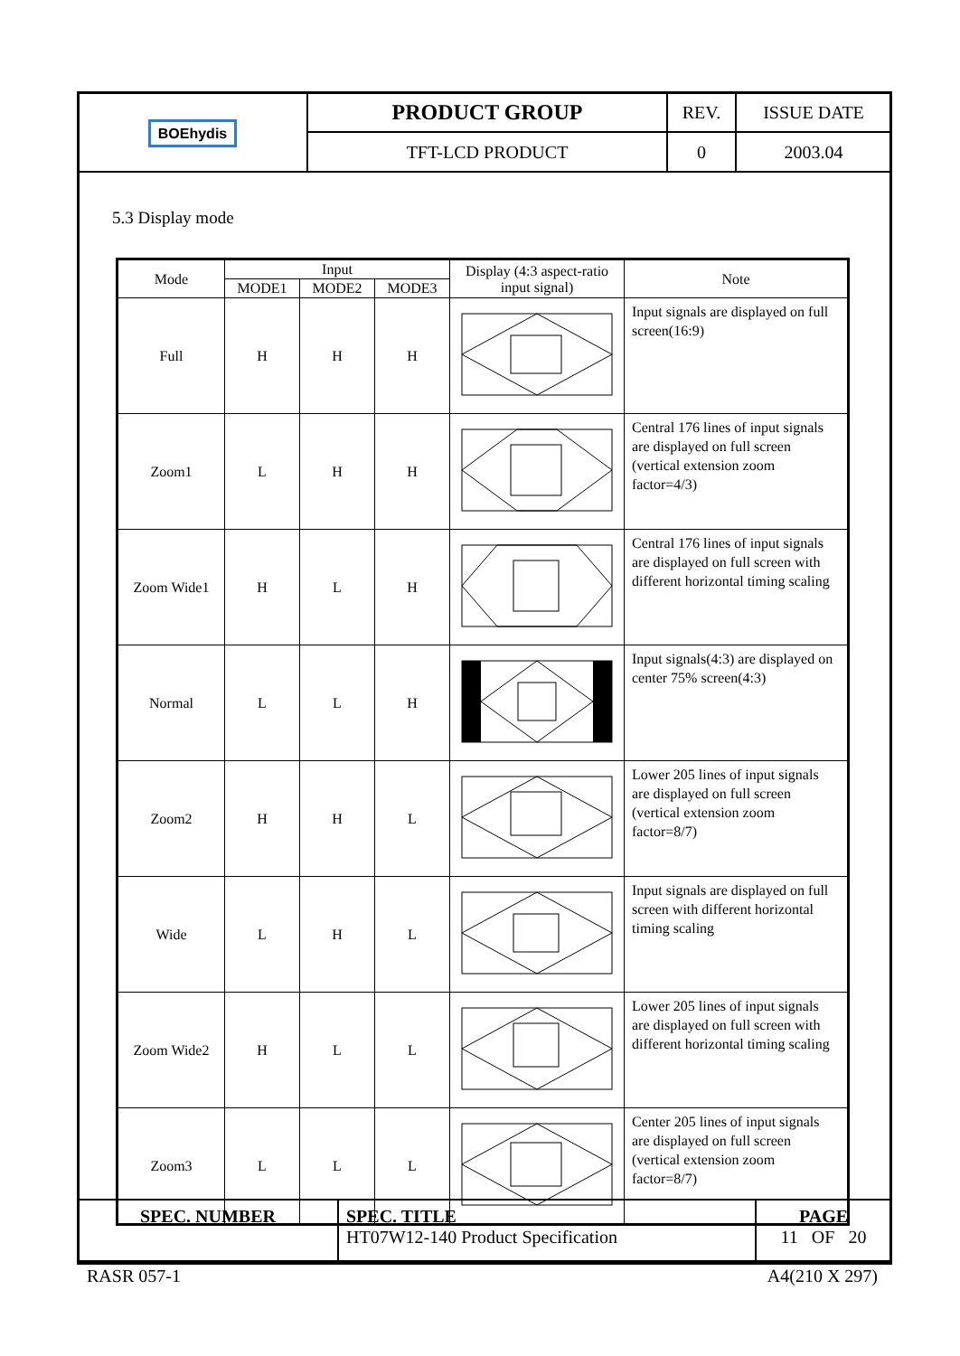| BOE hydis | PRODUCT GROUP | REV. | ISSUE DATE |
| | TFT-LCD PRODUCT | 0 | 2003.04 |
5.3 Display mode
| Mode | Input | | | Display (4:3 aspect-ratio input signal) | Note |
| --- | --- | --- | --- | --- | --- |
| | MODE1 | MODE2 | MODE3 | | |
| Full | H | H | H | | Input signals are displayed on full screen(16:9) |
| Zoom1 | L | H | H | | Central 176 lines of input signals are displayed on full screen (vertical extension zoom factor=4/3) |
| Zoom Wide1 | H | L | H | | Central 176 lines of input signals are displayed on full screen with different horizontal timing scaling |
| Normal | L | L | H | | Input signals(4:3) are displayed on center 75% screen(4:3) |
| Zoom2 | H | H | L | | Lower 205 lines of input signals are displayed on full screen (vertical extension zoom factor=8/7) |
| Wide | L | H | L | | Input signals are displayed on full screen with different horizontal timing scaling |
| Zoom Wide2 | H | L | L | | Lower 205 lines of input signals are displayed on full screen with different horizontal timing scaling |
| Zoom3 | L | L | L | | Center 205 lines of input signals are displayed on full screen (vertical extension zoom factor=8/7) |
| SPEC. NUMBER | SPEC. TITLE HT07W12-140 Product Specification | PAGE 11 OF 20 |
RASR 057-1 A4(210 X 297)